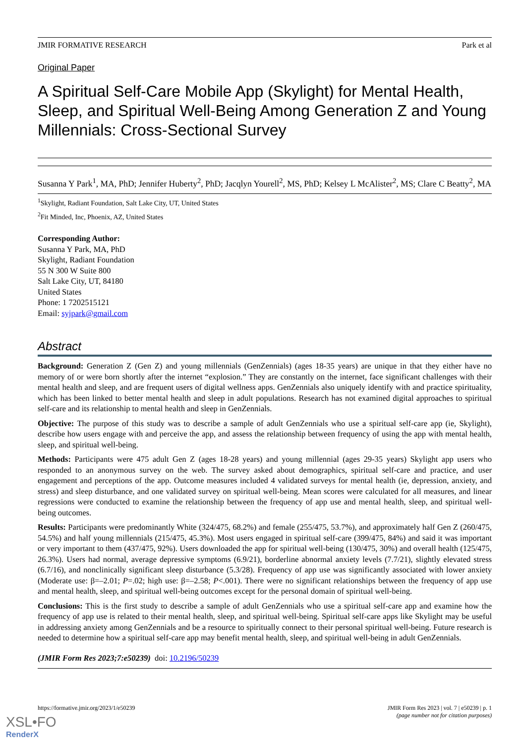JMIR FORMATIVE RESEARCH Park et al
Original Paper
A Spiritual Self-Care Mobile App (Skylight) for Mental Health, Sleep, and Spiritual Well-Being Among Generation Z and Young Millennials: Cross-Sectional Survey
Susanna Y Park<sup>1</sup>, MA, PhD; Jennifer Huberty<sup>2</sup>, PhD; Jacqlyn Yourell<sup>2</sup>, MS, PhD; Kelsey L McAlister<sup>2</sup>, MS; Clare C Beatty<sup>2</sup>, MA
<sup>1</sup> Skylight, Radiant Foundation, Salt Lake City, UT, United States
<sup>2</sup> Fit Minded, Inc, Phoenix, AZ, United States
Corresponding Author:
Susanna Y Park, MA, PhD
Skylight, Radiant Foundation
55 N 300 W Suite 800
Salt Lake City, UT, 84180
United States
Phone: 1 7202515121
Email: syjpark@gmail.com
Abstract
Background: Generation Z (Gen Z) and young millennials (GenZennials) (ages 18-35 years) are unique in that they either have no memory of or were born shortly after the internet “explosion.” They are constantly on the internet, face significant challenges with their mental health and sleep, and are frequent users of digital wellness apps. GenZennials also uniquely identify with and practice spirituality, which has been linked to better mental health and sleep in adult populations. Research has not examined digital approaches to spiritual self-care and its relationship to mental health and sleep in GenZennials.
Objective: The purpose of this study was to describe a sample of adult GenZennials who use a spiritual self-care app (ie, Skylight), describe how users engage with and perceive the app, and assess the relationship between frequency of using the app with mental health, sleep, and spiritual well-being.
Methods: Participants were 475 adult Gen Z (ages 18-28 years) and young millennial (ages 29-35 years) Skylight app users who responded to an anonymous survey on the web. The survey asked about demographics, spiritual self-care and practice, and user engagement and perceptions of the app. Outcome measures included 4 validated surveys for mental health (ie, depression, anxiety, and stress) and sleep disturbance, and one validated survey on spiritual well-being. Mean scores were calculated for all measures, and linear regressions were conducted to examine the relationship between the frequency of app use and mental health, sleep, and spiritual well-being outcomes.
Results: Participants were predominantly White (324/475, 68.2%) and female (255/475, 53.7%), and approximately half Gen Z (260/475, 54.5%) and half young millennials (215/475, 45.3%). Most users engaged in spiritual self-care (399/475, 84%) and said it was important or very important to them (437/475, 92%). Users downloaded the app for spiritual well-being (130/475, 30%) and overall health (125/475, 26.3%). Users had normal, average depressive symptoms (6.9/21), borderline abnormal anxiety levels (7.7/21), slightly elevated stress (6.7/16), and nonclinically significant sleep disturbance (5.3/28). Frequency of app use was significantly associated with lower anxiety (Moderate use: β=–2.01; P=.02; high use: β=–2.58; P<.001). There were no significant relationships between the frequency of app use and mental health, sleep, and spiritual well-being outcomes except for the personal domain of spiritual well-being.
Conclusions: This is the first study to describe a sample of adult GenZennials who use a spiritual self-care app and examine how the frequency of app use is related to their mental health, sleep, and spiritual well-being. Spiritual self-care apps like Skylight may be useful in addressing anxiety among GenZennials and be a resource to spiritually connect to their personal spiritual well-being. Future research is needed to determine how a spiritual self-care app may benefit mental health, sleep, and spiritual well-being in adult GenZennials.
(JMIR Form Res 2023;7:e50239) doi: 10.2196/50239
https://formative.jmir.org/2023/1/e50239 JMIR Form Res 2023 | vol. 7 | e50239 | p. 1
(page number not for citation purposes)
XSL•FO
RenderX